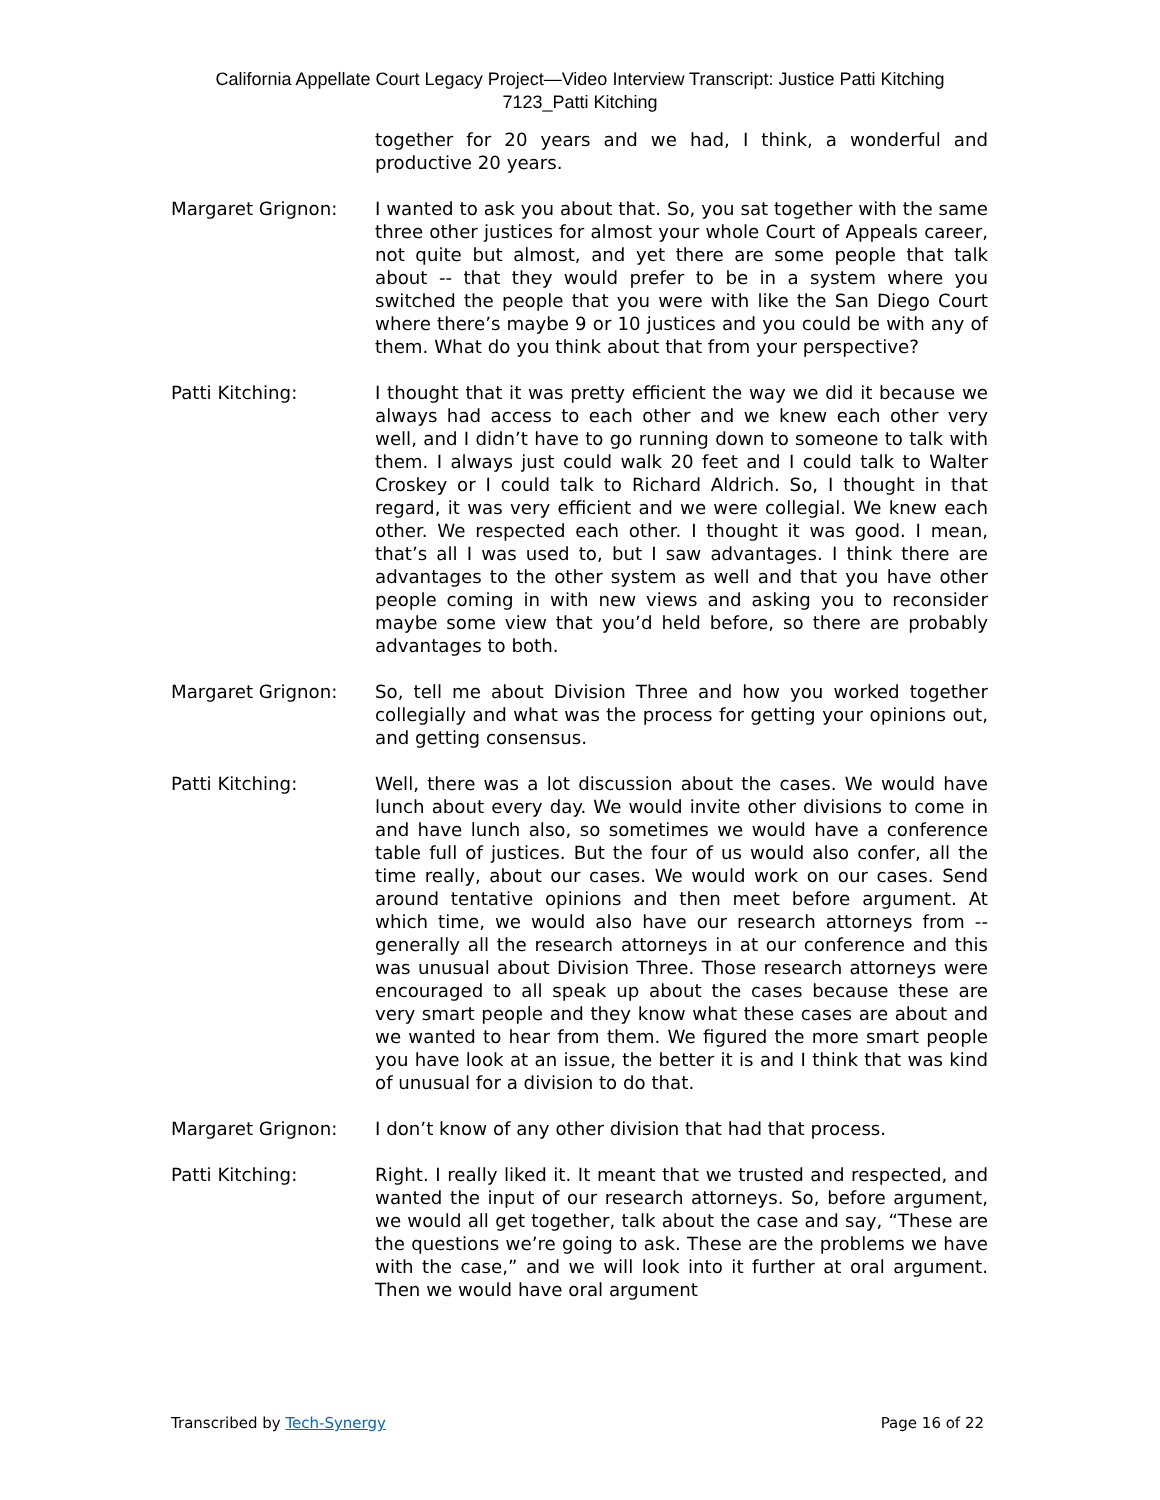California Appellate Court Legacy Project—Video Interview Transcript: Justice Patti Kitching
7123_Patti Kitching
together for 20 years and we had, I think, a wonderful and productive 20 years.
Margaret Grignon: I wanted to ask you about that. So, you sat together with the same three other justices for almost your whole Court of Appeals career, not quite but almost, and yet there are some people that talk about -- that they would prefer to be in a system where you switched the people that you were with like the San Diego Court where there’s maybe 9 or 10 justices and you could be with any of them. What do you think about that from your perspective?
Patti Kitching: I thought that it was pretty efficient the way we did it because we always had access to each other and we knew each other very well, and I didn’t have to go running down to someone to talk with them. I always just could walk 20 feet and I could talk to Walter Croskey or I could talk to Richard Aldrich. So, I thought in that regard, it was very efficient and we were collegial. We knew each other. We respected each other. I thought it was good. I mean, that’s all I was used to, but I saw advantages. I think there are advantages to the other system as well and that you have other people coming in with new views and asking you to reconsider maybe some view that you’d held before, so there are probably advantages to both.
Margaret Grignon: So, tell me about Division Three and how you worked together collegially and what was the process for getting your opinions out, and getting consensus.
Patti Kitching: Well, there was a lot discussion about the cases. We would have lunch about every day. We would invite other divisions to come in and have lunch also, so sometimes we would have a conference table full of justices. But the four of us would also confer, all the time really, about our cases. We would work on our cases. Send around tentative opinions and then meet before argument. At which time, we would also have our research attorneys from -- generally all the research attorneys in at our conference and this was unusual about Division Three. Those research attorneys were encouraged to all speak up about the cases because these are very smart people and they know what these cases are about and we wanted to hear from them. We figured the more smart people you have look at an issue, the better it is and I think that was kind of unusual for a division to do that.
Margaret Grignon: I don’t know of any other division that had that process.
Patti Kitching: Right. I really liked it. It meant that we trusted and respected, and wanted the input of our research attorneys. So, before argument, we would all get together, talk about the case and say, “These are the questions we’re going to ask. These are the problems we have with the case,” and we will look into it further at oral argument. Then we would have oral argument
Transcribed by Tech-Synergy Page 16 of 22